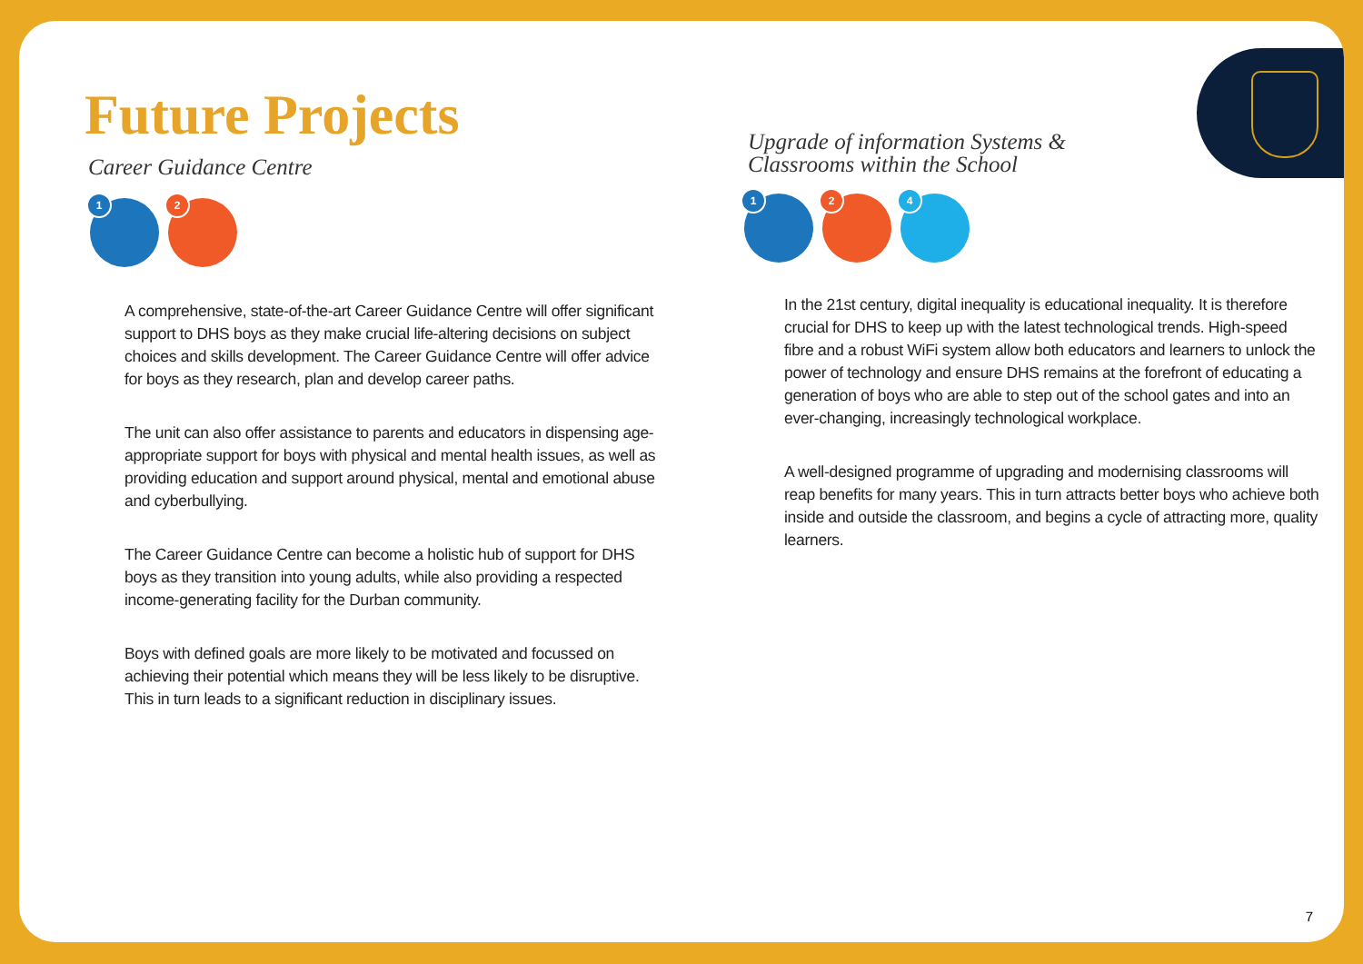Future Projects
Career Guidance Centre
1
2
A comprehensive, state-of-the-art Career Guidance Centre will offer significant support to DHS boys as they make crucial life-altering decisions on subject choices and skills development. The Career Guidance Centre will offer advice for boys as they research, plan and develop career paths.
The unit can also offer assistance to parents and educators in dispensing age-appropriate support for boys with physical and mental health issues, as well as providing education and support around physical, mental and emotional abuse and cyberbullying.
The Career Guidance Centre can become a holistic hub of support for DHS boys as they transition into young adults, while also providing a respected income-generating facility for the Durban community.
Boys with defined goals are more likely to be motivated and focussed on achieving their potential which means they will be less likely to be disruptive. This in turn leads to a significant reduction in disciplinary issues.
Upgrade of information Systems &
Classrooms within the School
1
2
4
In the 21st century, digital inequality is educational inequality. It is therefore crucial for DHS to keep up with the latest technological trends. High-speed fibre and a robust WiFi system allow both educators and learners to unlock the power of technology and ensure DHS remains at the forefront of educating a generation of boys who are able to step out of the school gates and into an ever-changing, increasingly technological workplace.
A well-designed programme of upgrading and modernising classrooms will reap benefits for many years. This in turn attracts better boys who achieve both inside and outside the classroom, and begins a cycle of attracting more, quality learners.
7